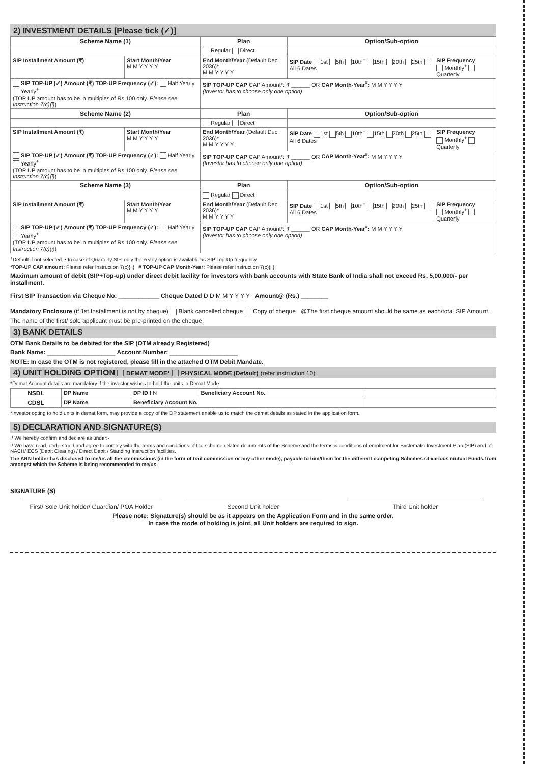2) INVESTMENT DETAILS [Please tick (✓)]
| Scheme Name (1) | | Plan | Option/Sub-option | |
| --- | --- | --- | --- | --- |
| | | Regular Direct | | |
| SIP Installment Amount (₹) | Start Month/Year M M Y Y Y Y | End Month/Year (Default Dec 2036)* M M Y Y Y Y | SIP Date 1st 5th 10th<sup>+</sup> 15th 20th 25th All 6 Dates | SIP Frequency Monthly<sup>+</sup> Quarterly |
| SIP TOP-UP (✓) Amount (₹) TOP-UP Frequency (✓): Half Yearly Yearly<sup>+</sup> (TOP UP amount has to be in multiples of Rs.100 only. Please see Instruction 7(c){i} ) | | SIP TOP-UP CAP CAP Amount*: ₹ ______ OR CAP Month-Year<sup>#</sup>: M M Y Y Y Y (Investor has to choose only one option) | | |
| Scheme Name (2) | | Plan | Option/Sub-option | |
| | | Regular Direct | | |
| SIP Installment Amount (₹) | Start Month/Year M M Y Y Y Y | End Month/Year (Default Dec 2036)* M M Y Y Y Y | SIP Date 1st 5th 10th<sup>+</sup> 15th 20th 25th All 6 Dates | SIP Frequency Monthly<sup>+</sup> Quarterly |
| SIP TOP-UP (✓) Amount (₹) TOP-UP Frequency (✓): Half Yearly Yearly<sup>+</sup> (TOP UP amount has to be in multiples of Rs.100 only. Please see Instruction 7(c){i} ) | | SIP TOP-UP CAP CAP Amount*: ₹ ______ OR CAP Month-Year<sup>#</sup>: M M Y Y Y Y (Investor has to choose only one option) | | |
| Scheme Name (3) | | Plan | Option/Sub-option | |
| | | Regular Direct | | |
| SIP Installment Amount (₹) | Start Month/Year M M Y Y Y Y | End Month/Year (Default Dec 2036)* M M Y Y Y Y | SIP Date 1st 5th 10th<sup>+</sup> 15th 20th 25th All 6 Dates | SIP Frequency Monthly<sup>+</sup> Quarterly |
| SIP TOP-UP (✓) Amount (₹) TOP-UP Frequency (✓): Half Yearly Yearly<sup>+</sup> (TOP UP amount has to be in multiples of Rs.100 only. Please see Instruction 7(c){i} ) | | SIP TOP-UP CAP CAP Amount*: ₹ ______ OR CAP Month-Year<sup>#</sup>: M M Y Y Y Y (Investor has to choose only one option) | | |
<sup>+</sup>Default if not selected. • In case of Quarterly SIP, only the Yearly option is available as SIP Top-Up frequency.
*TOP-UP CAP amount: Please refer Instruction 7(c){ii} # TOP-UP CAP Month-Year: Please refer Instruction 7(c){ii}
Maximum amount of debit (SIP+Top-up) under direct debit facility for investors with bank accounts with State Bank of India shall not exceed Rs. 5,00,000/- per installment.
First SIP Transaction via Cheque No. ____________ Cheque Dated D D M M Y Y Y Y Amount@ (Rs.) ________
Mandatory Enclosure (if 1st Installment is not by cheque) Blank cancelled cheque Copy of cheque @The first cheque amount should be same as each/total SIP Amount.
The name of the first/ sole applicant must be pre-printed on the cheque.
3) BANK DETAILS
OTM Bank Details to be debited for the SIP (OTM already Registered)
Bank Name: ____________________ Account Number: ____________________
NOTE: In case the OTM is not registered, please fill in the attached OTM Debit Mandate.
4) UNIT HOLDING OPTION DEMAT MODE* PHYSICAL MODE (Default) (refer instruction 10)
*Demat Account details are mandatory if the investor wishes to hold the units in Demat Mode
| NSDL | DP Name | DP ID I N | Beneficiary Account No. | |
| CDSL | DP Name | Beneficiary Account No. | | |
*Investor opting to hold units in demat form, may provide a copy of the DP statement enable us to match the demat details as stated in the application form.
5) DECLARATION AND SIGNATURE(S)
I/ We hereby confirm and declare as under:-
I/ We have read, understood and agree to comply with the terms and conditions of the scheme related documents of the Scheme and the terms & conditions of enrolment for Systematic Investment Plan (SIP) and of NACH/ ECS (Debit Clearing) / Direct Debit / Standing Instruction facilities.
The ARN holder has disclosed to me/us all the commissions (in the form of trail commission or any other mode), payable to him/them for the different competing Schemes of various mutual Funds from amongst which the Scheme is being recommended to me/us.
SIGNATURE (S)
First/ Sole Unit holder/ Guardian/ POA Holder
Second Unit holder Third Unit holder
Please note: Signature(s) should be as it appears on the Application Form and in the same order.
In case the mode of holding is joint, all Unit holders are required to sign.